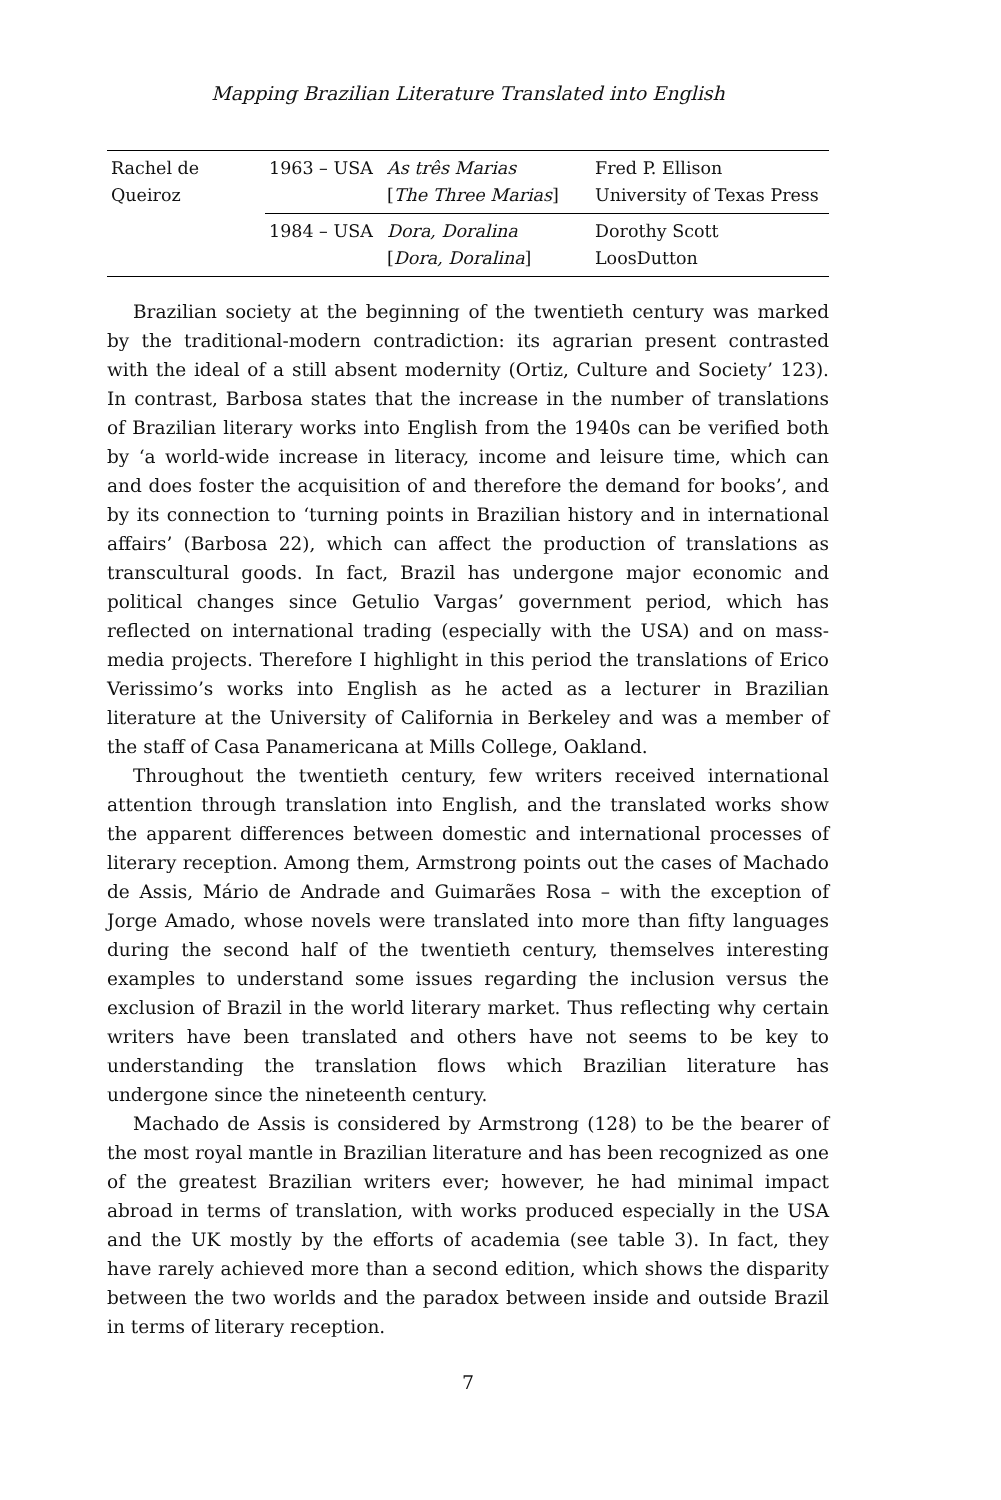Mapping Brazilian Literature Translated into English
| Rachel de Queiroz | 1963 – USA | As três Marias [ The Three Marias ] | Fred P. Ellison University of Texas Press |
| | 1984 – USA | Dora, Doralina [ Dora, Doralina ] | Dorothy Scott LoosDutton |
Brazilian society at the beginning of the twentieth century was marked by the traditional-modern contradiction: its agrarian present contrasted with the ideal of a still absent modernity (Ortiz, Culture and Society’ 123). In contrast, Barbosa states that the increase in the number of translations of Brazilian literary works into English from the 1940s can be verified both by ‘a world-wide increase in literacy, income and leisure time, which can and does foster the acquisition of and therefore the demand for books’, and by its connection to ‘turning points in Brazilian history and in international affairs’ (Barbosa 22), which can affect the production of translations as transcultural goods. In fact, Brazil has undergone major economic and political changes since Getulio Vargas’ government period, which has reflected on international trading (especially with the USA) and on mass-media projects. Therefore I highlight in this period the translations of Erico Verissimo’s works into English as he acted as a lecturer in Brazilian literature at the University of California in Berkeley and was a member of the staff of Casa Panamericana at Mills College, Oakland.
Throughout the twentieth century, few writers received international attention through translation into English, and the translated works show the apparent differences between domestic and international processes of literary reception. Among them, Armstrong points out the cases of Machado de Assis, Mário de Andrade and Guimarães Rosa – with the exception of Jorge Amado, whose novels were translated into more than fifty languages during the second half of the twentieth century, themselves interesting examples to understand some issues regarding the inclusion versus the exclusion of Brazil in the world literary market. Thus reflecting why certain writers have been translated and others have not seems to be key to understanding the translation flows which Brazilian literature has undergone since the nineteenth century.
Machado de Assis is considered by Armstrong (128) to be the bearer of the most royal mantle in Brazilian literature and has been recognized as one of the greatest Brazilian writers ever; however, he had minimal impact abroad in terms of translation, with works produced especially in the USA and the UK mostly by the efforts of academia (see table 3). In fact, they have rarely achieved more than a second edition, which shows the disparity between the two worlds and the paradox between inside and outside Brazil in terms of literary reception.
7